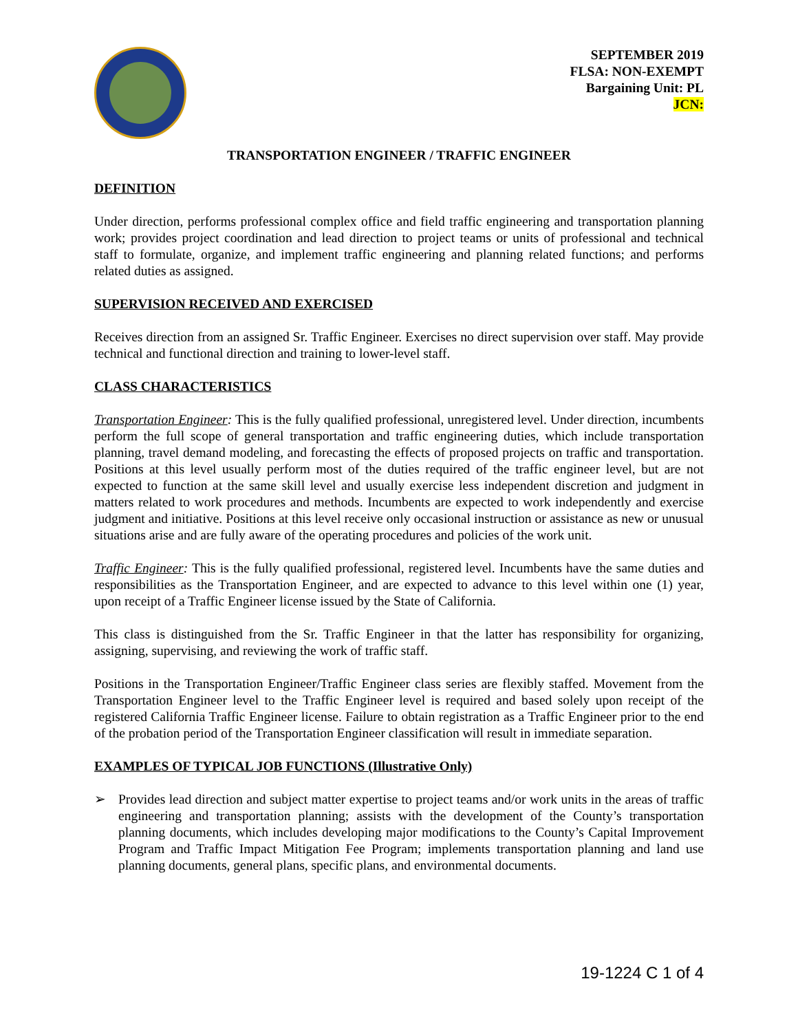SEPTEMBER 2019
FLSA: NON-EXEMPT
Bargaining Unit: PL
JCN:
TRANSPORTATION ENGINEER / TRAFFIC ENGINEER
DEFINITION
Under direction, performs professional complex office and field traffic engineering and transportation planning work; provides project coordination and lead direction to project teams or units of professional and technical staff to formulate, organize, and implement traffic engineering and planning related functions; and performs related duties as assigned.
SUPERVISION RECEIVED AND EXERCISED
Receives direction from an assigned Sr. Traffic Engineer. Exercises no direct supervision over staff. May provide technical and functional direction and training to lower-level staff.
CLASS CHARACTERISTICS
Transportation Engineer: This is the fully qualified professional, unregistered level. Under direction, incumbents perform the full scope of general transportation and traffic engineering duties, which include transportation planning, travel demand modeling, and forecasting the effects of proposed projects on traffic and transportation. Positions at this level usually perform most of the duties required of the traffic engineer level, but are not expected to function at the same skill level and usually exercise less independent discretion and judgment in matters related to work procedures and methods. Incumbents are expected to work independently and exercise judgment and initiative. Positions at this level receive only occasional instruction or assistance as new or unusual situations arise and are fully aware of the operating procedures and policies of the work unit.
Traffic Engineer: This is the fully qualified professional, registered level. Incumbents have the same duties and responsibilities as the Transportation Engineer, and are expected to advance to this level within one (1) year, upon receipt of a Traffic Engineer license issued by the State of California.
This class is distinguished from the Sr. Traffic Engineer in that the latter has responsibility for organizing, assigning, supervising, and reviewing the work of traffic staff.
Positions in the Transportation Engineer/Traffic Engineer class series are flexibly staffed. Movement from the Transportation Engineer level to the Traffic Engineer level is required and based solely upon receipt of the registered California Traffic Engineer license. Failure to obtain registration as a Traffic Engineer prior to the end of the probation period of the Transportation Engineer classification will result in immediate separation.
EXAMPLES OF TYPICAL JOB FUNCTIONS (Illustrative Only)
➢ Provides lead direction and subject matter expertise to project teams and/or work units in the areas of traffic engineering and transportation planning; assists with the development of the County’s transportation planning documents, which includes developing major modifications to the County’s Capital Improvement Program and Traffic Impact Mitigation Fee Program; implements transportation planning and land use planning documents, general plans, specific plans, and environmental documents.
19-1224 C 1 of 4